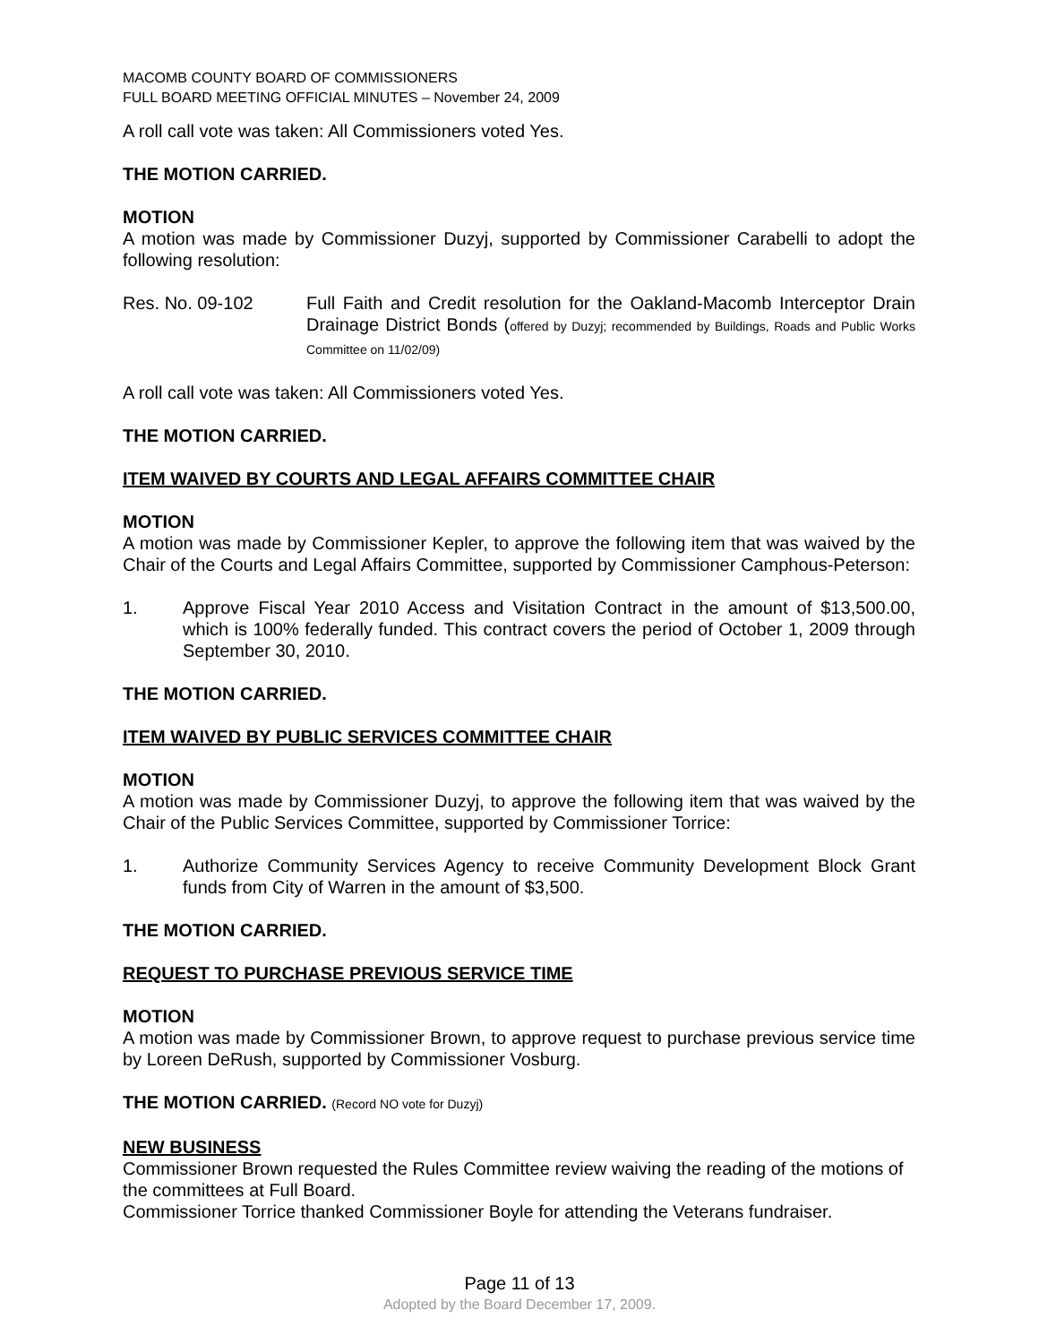MACOMB COUNTY BOARD OF COMMISSIONERS
FULL BOARD MEETING OFFICIAL MINUTES – November 24, 2009
A roll call vote was taken: All Commissioners voted Yes.
THE MOTION CARRIED.
MOTION
A motion was made by Commissioner Duzyj, supported by Commissioner Carabelli to adopt the following resolution:
Res. No. 09-102 Full Faith and Credit resolution for the Oakland-Macomb Interceptor Drain Drainage District Bonds (offered by Duzyj; recommended by Buildings, Roads and Public Works Committee on 11/02/09)
A roll call vote was taken: All Commissioners voted Yes.
THE MOTION CARRIED.
ITEM WAIVED BY COURTS AND LEGAL AFFAIRS COMMITTEE CHAIR
MOTION
A motion was made by Commissioner Kepler, to approve the following item that was waived by the Chair of the Courts and Legal Affairs Committee, supported by Commissioner Camphous-Peterson:
1. Approve Fiscal Year 2010 Access and Visitation Contract in the amount of $13,500.00, which is 100% federally funded. This contract covers the period of October 1, 2009 through September 30, 2010.
THE MOTION CARRIED.
ITEM WAIVED BY PUBLIC SERVICES COMMITTEE CHAIR
MOTION
A motion was made by Commissioner Duzyj, to approve the following item that was waived by the Chair of the Public Services Committee, supported by Commissioner Torrice:
1. Authorize Community Services Agency to receive Community Development Block Grant funds from City of Warren in the amount of $3,500.
THE MOTION CARRIED.
REQUEST TO PURCHASE PREVIOUS SERVICE TIME
MOTION
A motion was made by Commissioner Brown, to approve request to purchase previous service time by Loreen DeRush, supported by Commissioner Vosburg.
THE MOTION CARRIED. (Record NO vote for Duzyj)
NEW BUSINESS
Commissioner Brown requested the Rules Committee review waiving the reading of the motions of the committees at Full Board.
Commissioner Torrice thanked Commissioner Boyle for attending the Veterans fundraiser.
Page 11 of 13
Adopted by the Board December 17, 2009.